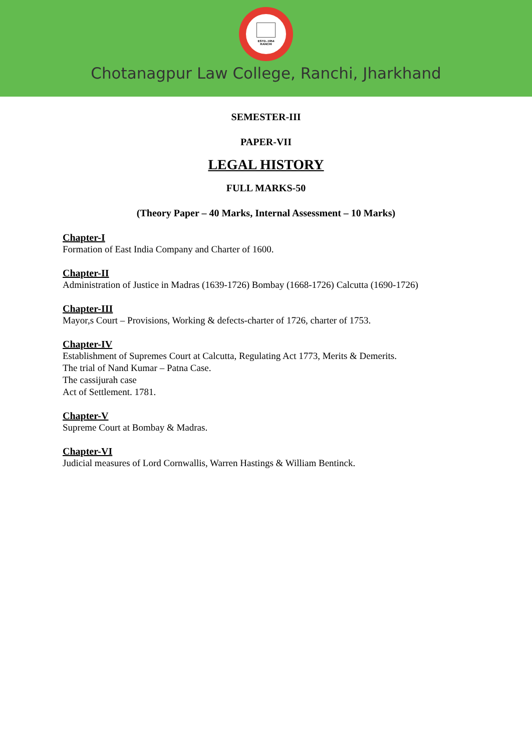ESTD.-1954
RANCHI
Chotanagpur Law College, Ranchi, Jharkhand
SEMESTER-III
PAPER-VII
LEGAL HISTORY
FULL MARKS-50
(Theory Paper – 40 Marks, Internal Assessment – 10 Marks)
Chapter-I
Formation of East India Company and Charter of 1600.
Chapter-II
Administration of Justice in Madras (1639-1726) Bombay (1668-1726) Calcutta (1690-1726)
Chapter-III
Mayor,s Court – Provisions, Working & defects-charter of 1726, charter of 1753.
Chapter-IV
Establishment of Supremes Court at Calcutta, Regulating Act 1773, Merits & Demerits.
The trial of Nand Kumar – Patna Case.
The cassijurah case
Act of Settlement. 1781.
Chapter-V
Supreme Court at Bombay & Madras.
Chapter-VI
Judicial measures of Lord Cornwallis, Warren Hastings & William Bentinck.